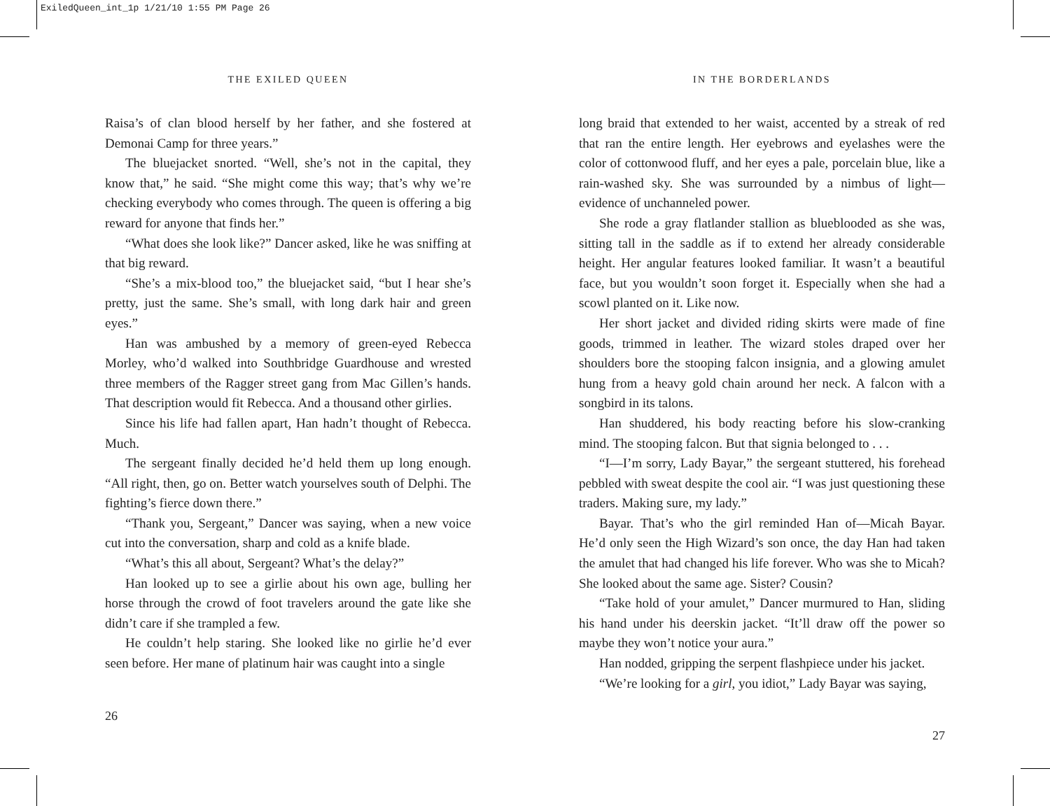ExiledQueen_int_1p 1/21/10 1:55 PM Page 26
THE EXILED QUEEN
Raisa’s of clan blood herself by her father, and she fostered at Demonai Camp for three years.”
The bluejacket snorted. “Well, she’s not in the capital, they know that,” he said. “She might come this way; that’s why we’re checking everybody who comes through. The queen is offering a big reward for anyone that finds her.”
“What does she look like?” Dancer asked, like he was sniffing at that big reward.
“She’s a mix-blood too,” the bluejacket said, “but I hear she’s pretty, just the same. She’s small, with long dark hair and green eyes.”
Han was ambushed by a memory of green-eyed Rebecca Morley, who’d walked into Southbridge Guardhouse and wrested three members of the Ragger street gang from Mac Gillen’s hands. That description would fit Rebecca. And a thousand other girlies.
Since his life had fallen apart, Han hadn’t thought of Rebecca. Much.
The sergeant finally decided he’d held them up long enough. “All right, then, go on. Better watch yourselves south of Delphi. The fighting’s fierce down there.”
“Thank you, Sergeant,” Dancer was saying, when a new voice cut into the conversation, sharp and cold as a knife blade.
“What’s this all about, Sergeant? What’s the delay?”
Han looked up to see a girlie about his own age, bulling her horse through the crowd of foot travelers around the gate like she didn’t care if she trampled a few.
He couldn’t help staring. She looked like no girlie he’d ever seen before. Her mane of platinum hair was caught into a single
26
IN THE BORDERLANDS
long braid that extended to her waist, accented by a streak of red that ran the entire length. Her eyebrows and eyelashes were the color of cottonwood fluff, and her eyes a pale, porcelain blue, like a rain-washed sky. She was surrounded by a nimbus of light—evidence of unchanneled power.
She rode a gray flatlander stallion as blueblooded as she was, sitting tall in the saddle as if to extend her already considerable height. Her angular features looked familiar. It wasn’t a beautiful face, but you wouldn’t soon forget it. Especially when she had a scowl planted on it. Like now.
Her short jacket and divided riding skirts were made of fine goods, trimmed in leather. The wizard stoles draped over her shoulders bore the stooping falcon insignia, and a glowing amulet hung from a heavy gold chain around her neck. A falcon with a songbird in its talons.
Han shuddered, his body reacting before his slow-cranking mind. The stooping falcon. But that signia belonged to . . .
“I—I’m sorry, Lady Bayar,” the sergeant stuttered, his forehead pebbled with sweat despite the cool air. “I was just questioning these traders. Making sure, my lady.”
Bayar. That’s who the girl reminded Han of—Micah Bayar. He’d only seen the High Wizard’s son once, the day Han had taken the amulet that had changed his life forever. Who was she to Micah? She looked about the same age. Sister? Cousin?
“Take hold of your amulet,” Dancer murmured to Han, sliding his hand under his deerskin jacket. “It’ll draw off the power so maybe they won’t notice your aura.”
Han nodded, gripping the serpent flashpiece under his jacket.
“We’re looking for a girl, you idiot,” Lady Bayar was saying,
27